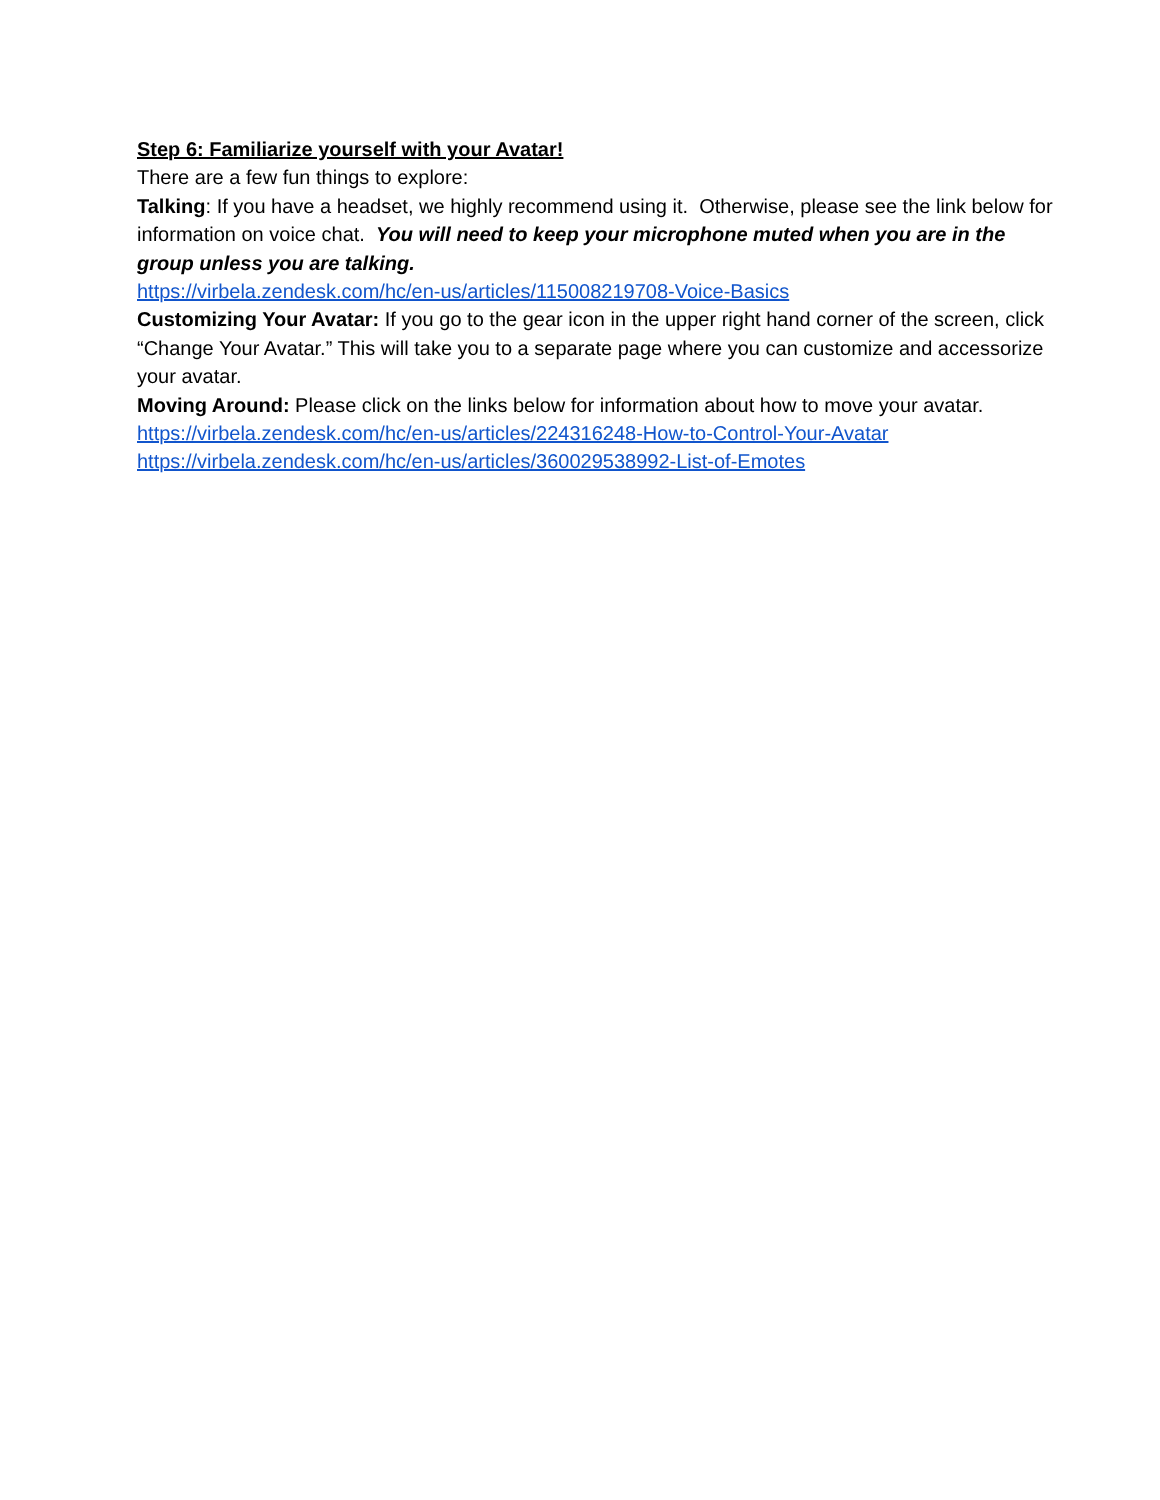Step 6: Familiarize yourself with your Avatar!
There are a few fun things to explore:
Talking: If you have a headset, we highly recommend using it. Otherwise, please see the link below for information on voice chat. You will need to keep your microphone muted when you are in the group unless you are talking.
https://virbela.zendesk.com/hc/en-us/articles/115008219708-Voice-Basics
Customizing Your Avatar: If you go to the gear icon in the upper right hand corner of the screen, click “Change Your Avatar.” This will take you to a separate page where you can customize and accessorize your avatar.
Moving Around: Please click on the links below for information about how to move your avatar.
https://virbela.zendesk.com/hc/en-us/articles/224316248-How-to-Control-Your-Avatar
https://virbela.zendesk.com/hc/en-us/articles/360029538992-List-of-Emotes